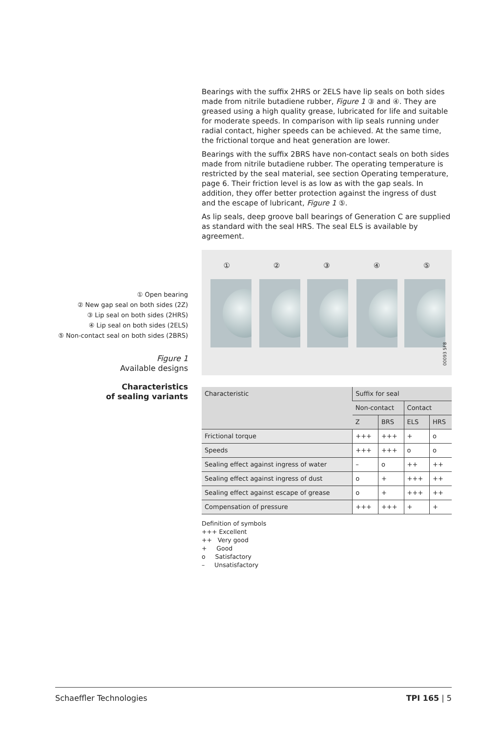Bearings with the suffix 2HRS or 2ELS have lip seals on both sides made from nitrile butadiene rubber, Figure 1 ③ and ④. They are greased using a high quality grease, lubricated for life and suitable for moderate speeds. In comparison with lip seals running under radial contact, higher speeds can be achieved. At the same time, the frictional torque and heat generation are lower.
Bearings with the suffix 2BRS have non-contact seals on both sides made from nitrile butadiene rubber. The operating temperature is restricted by the seal material, see section Operating temperature, page 6. Their friction level is as low as with the gap seals. In addition, they offer better protection against the ingress of dust and the escape of lubricant, Figure 1 ⑤.
As lip seals, deep groove ball bearings of Generation C are supplied as standard with the seal HRS. The seal ELS is available by agreement.
①②③④⑤
00093 5F8
| Characteristic | Suffix for seal | | | |
| --- | --- | --- | --- | --- |
| | Non-contact | | Contact | |
| | Z | BRS | ELS | HRS |
| Frictional torque | +++ | +++ | + | o |
| Speeds | +++ | +++ | o | o |
| Sealing effect against ingress of water | – | o | ++ | ++ |
| Sealing effect against ingress of dust | o | + | +++ | ++ |
| Sealing effect against escape of grease | o | + | +++ | ++ |
| Compensation of pressure | +++ | +++ | + | + |
Definition of symbols
+++ Excellent
++ Very good
+ Good
o Satisfactory
– Unsatisfactory
① Open bearing
② New gap seal on both sides (2Z)
③ Lip seal on both sides (2HRS)
④ Lip seal on both sides (2ELS)
⑤ Non-contact seal on both sides (2BRS)
Figure 1
Available designs
Characteristics
of sealing variants
Schaeffler Technologies TPI 165 | 5